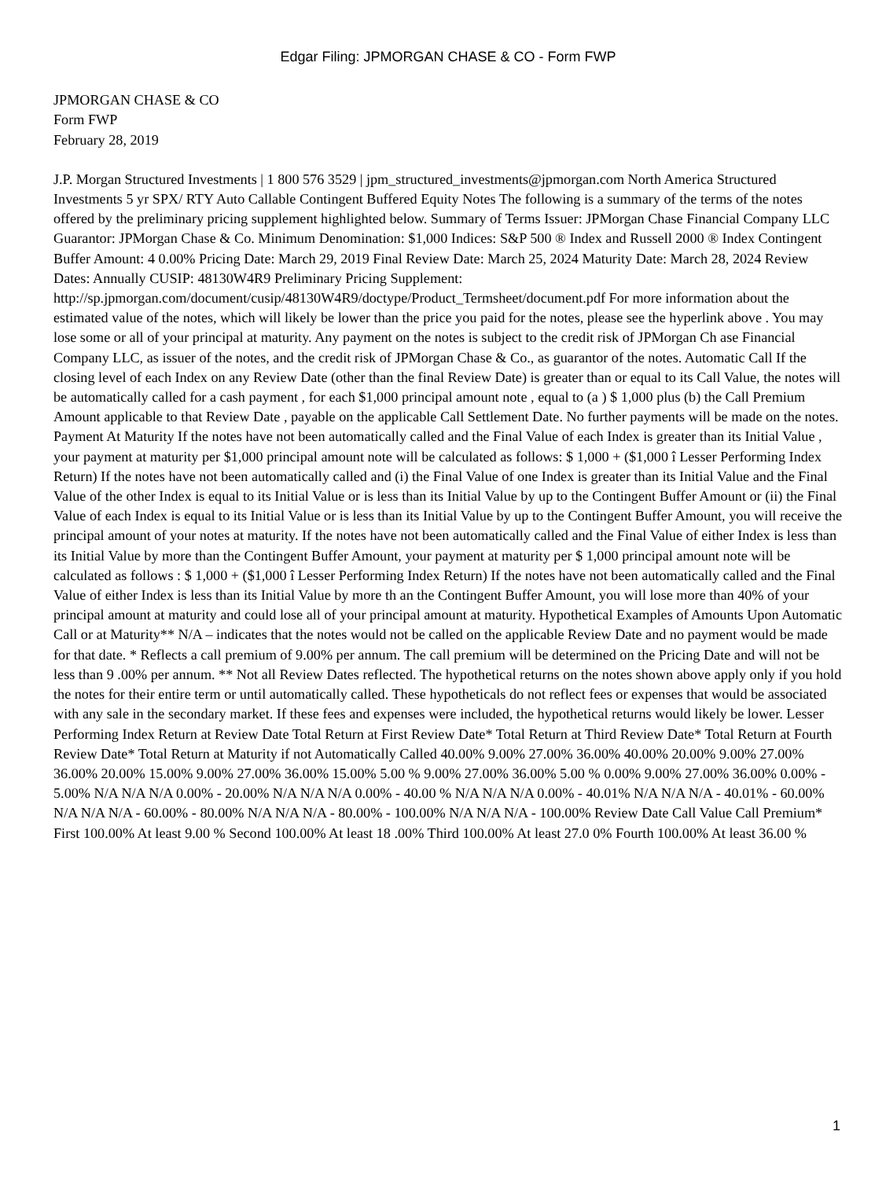Edgar Filing: JPMORGAN CHASE & CO - Form FWP
JPMORGAN CHASE & CO
Form FWP
February 28, 2019
J.P. Morgan Structured Investments | 1 800 576 3529 | jpm_structured_investments@jpmorgan.com North America Structured Investments 5 yr SPX/ RTY Auto Callable Contingent Buffered Equity Notes The following is a summary of the terms of the notes offered by the preliminary pricing supplement highlighted below. Summary of Terms Issuer: JPMorgan Chase Financial Company LLC Guarantor: JPMorgan Chase & Co. Minimum Denomination: $1,000 Indices: S&P 500 ® Index and Russell 2000 ® Index Contingent Buffer Amount: 4 0.00% Pricing Date: March 29, 2019 Final Review Date: March 25, 2024 Maturity Date: March 28, 2024 Review Dates: Annually CUSIP: 48130W4R9 Preliminary Pricing Supplement: http://sp.jpmorgan.com/document/cusip/48130W4R9/doctype/Product_Termsheet/document.pdf For more information about the estimated value of the notes, which will likely be lower than the price you paid for the notes, please see the hyperlink above . You may lose some or all of your principal at maturity. Any payment on the notes is subject to the credit risk of JPMorgan Ch ase Financial Company LLC, as issuer of the notes, and the credit risk of JPMorgan Chase & Co., as guarantor of the notes. Automatic Call If the closing level of each Index on any Review Date (other than the final Review Date) is greater than or equal to its Call Value, the notes will be automatically called for a cash payment , for each $1,000 principal amount note , equal to (a ) $ 1,000 plus (b) the Call Premium Amount applicable to that Review Date , payable on the applicable Call Settlement Date. No further payments will be made on the notes. Payment At Maturity If the notes have not been automatically called and the Final Value of each Index is greater than its Initial Value , your payment at maturity per $1,000 principal amount note will be calculated as follows: $ 1,000 + ($1,000 î Lesser Performing Index Return) If the notes have not been automatically called and (i) the Final Value of one Index is greater than its Initial Value and the Final Value of the other Index is equal to its Initial Value or is less than its Initial Value by up to the Contingent Buffer Amount or (ii) the Final Value of each Index is equal to its Initial Value or is less than its Initial Value by up to the Contingent Buffer Amount, you will receive the principal amount of your notes at maturity. If the notes have not been automatically called and the Final Value of either Index is less than its Initial Value by more than the Contingent Buffer Amount, your payment at maturity per $ 1,000 principal amount note will be calculated as follows : $ 1,000 + ($1,000 î Lesser Performing Index Return) If the notes have not been automatically called and the Final Value of either Index is less than its Initial Value by more th an the Contingent Buffer Amount, you will lose more than 40% of your principal amount at maturity and could lose all of your principal amount at maturity. Hypothetical Examples of Amounts Upon Automatic Call or at Maturity** N/A – indicates that the notes would not be called on the applicable Review Date and no payment would be made for that date. * Reflects a call premium of 9.00% per annum. The call premium will be determined on the Pricing Date and will not be less than 9 .00% per annum. ** Not all Review Dates reflected. The hypothetical returns on the notes shown above apply only if you hold the notes for their entire term or until automatically called. These hypotheticals do not reflect fees or expenses that would be associated with any sale in the secondary market. If these fees and expenses were included, the hypothetical returns would likely be lower. Lesser Performing Index Return at Review Date Total Return at First Review Date* Total Return at Third Review Date* Total Return at Fourth Review Date* Total Return at Maturity if not Automatically Called 40.00% 9.00% 27.00% 36.00% 40.00% 20.00% 9.00% 27.00% 36.00% 20.00% 15.00% 9.00% 27.00% 36.00% 15.00% 5.00 % 9.00% 27.00% 36.00% 5.00 % 0.00% 9.00% 27.00% 36.00% 0.00% - 5.00% N/A N/A N/A 0.00% - 20.00% N/A N/A N/A 0.00% - 40.00 % N/A N/A N/A 0.00% - 40.01% N/A N/A N/A - 40.01% - 60.00% N/A N/A N/A - 60.00% - 80.00% N/A N/A N/A - 80.00% - 100.00% N/A N/A N/A - 100.00% Review Date Call Value Call Premium* First 100.00% At least 9.00 % Second 100.00% At least 18 .00% Third 100.00% At least 27.0 0% Fourth 100.00% At least 36.00 %
1